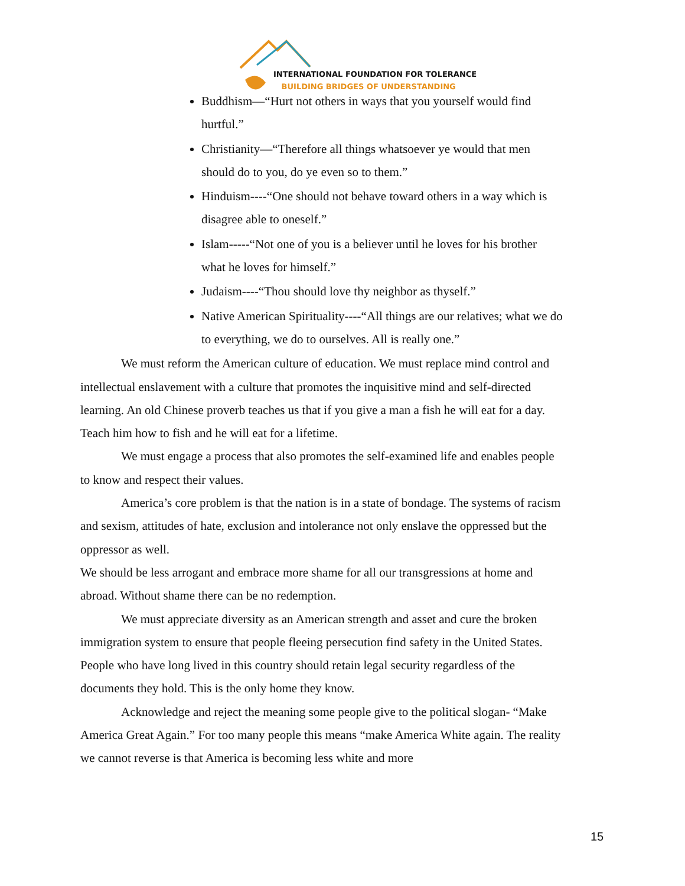INTERNATIONAL FOUNDATION FOR TOLERANCE
BUILDING BRIDGES OF UNDERSTANDING
Buddhism—“Hurt not others in ways that you yourself would find hurtful.”
Christianity—“Therefore all things whatsoever ye would that men should do to you, do ye even so to them.”
Hinduism----“One should not behave toward others in a way which is disagree able to oneself.”
Islam-----“Not one of you is a believer until he loves for his brother what he loves for himself.”
Judaism----“Thou should love thy neighbor as thyself.”
Native American Spirituality----“All things are our relatives; what we do to everything, we do to ourselves. All is really one.”
We must reform the American culture of education. We must replace mind control and intellectual enslavement with a culture that promotes the inquisitive mind and self-directed learning. An old Chinese proverb teaches us that if you give a man a fish he will eat for a day. Teach him how to fish and he will eat for a lifetime.
We must engage a process that also promotes the self-examined life and enables people to know and respect their values.
America’s core problem is that the nation is in a state of bondage. The systems of racism and sexism, attitudes of hate, exclusion and intolerance not only enslave the oppressed but the oppressor as well.
We should be less arrogant and embrace more shame for all our transgressions at home and abroad. Without shame there can be no redemption.
We must appreciate diversity as an American strength and asset and cure the broken immigration system to ensure that people fleeing persecution find safety in the United States. People who have long lived in this country should retain legal security regardless of the documents they hold. This is the only home they know.
Acknowledge and reject the meaning some people give to the political slogan- “Make America Great Again.” For too many people this means “make America White again. The reality we cannot reverse is that America is becoming less white and more
15